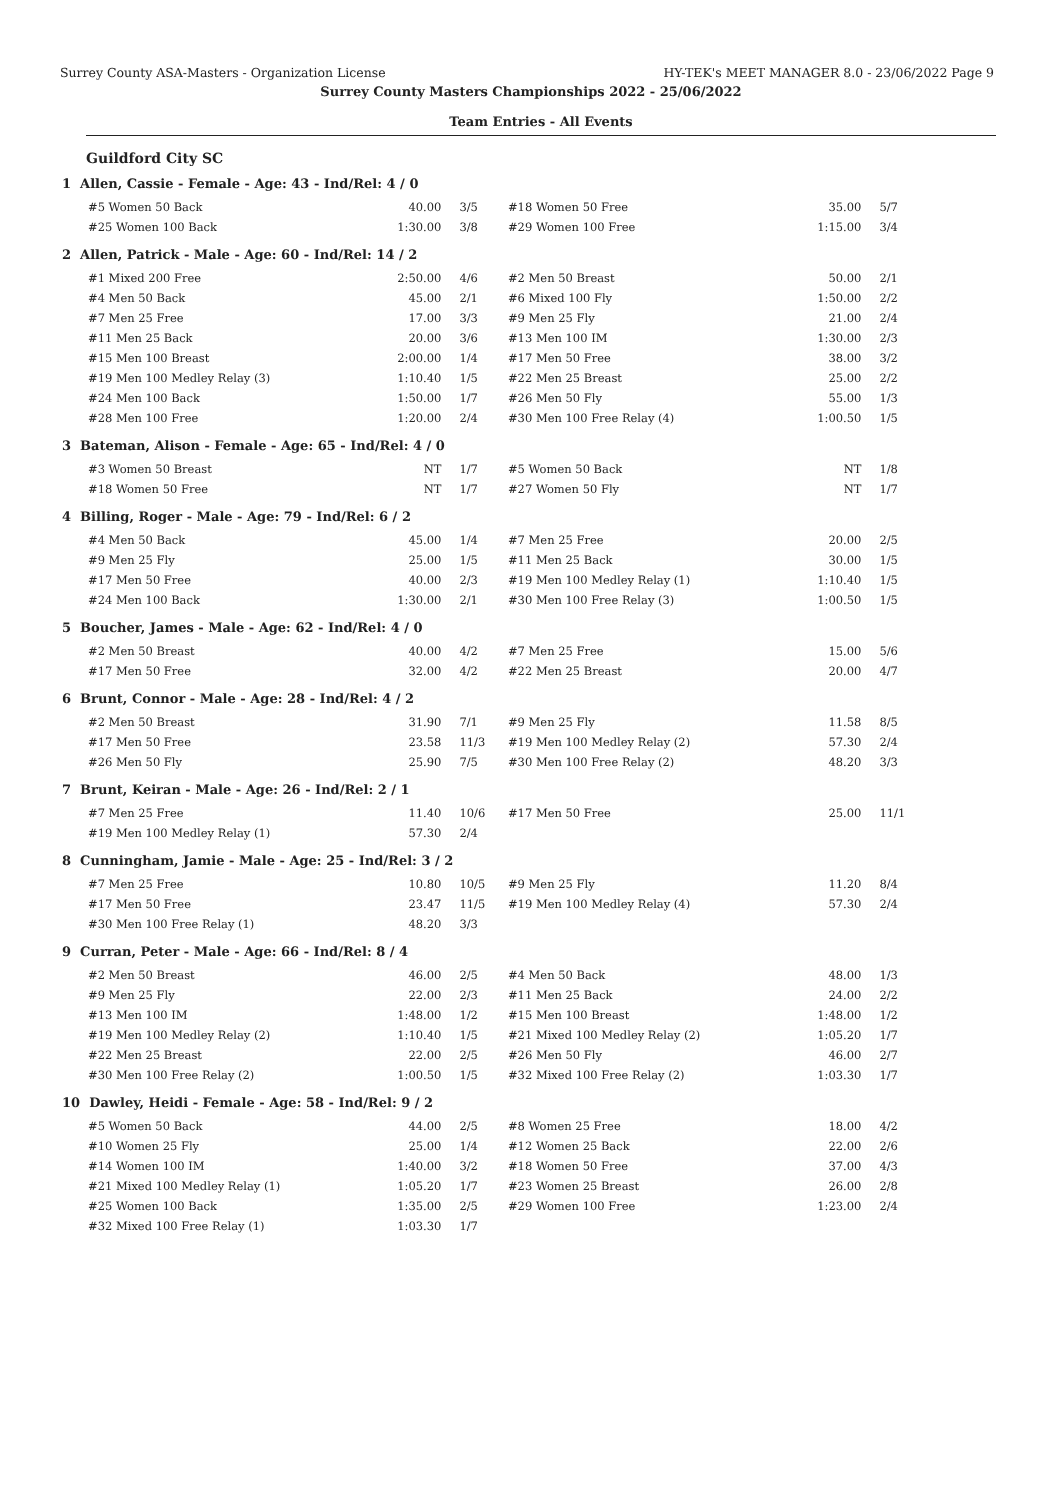Surrey County ASA-Masters - Organization License HY-TEK's MEET MANAGER 8.0 - 23/06/2022 Page 9
Surrey County Masters Championships 2022 - 25/06/2022
Team Entries - All Events
Guildford City SC
1 Allen, Cassie - Female - Age: 43 - Ind/Rel: 4 / 0
| #5 Women 50 Back | 40.00 | 3/5 | #18 Women 50 Free | 35.00 | 5/7 |
| #25 Women 100 Back | 1:30.00 | 3/8 | #29 Women 100 Free | 1:15.00 | 3/4 |
2 Allen, Patrick - Male - Age: 60 - Ind/Rel: 14 / 2
| #1 Mixed 200 Free | 2:50.00 | 4/6 | #2 Men 50 Breast | 50.00 | 2/1 |
| #4 Men 50 Back | 45.00 | 2/1 | #6 Mixed 100 Fly | 1:50.00 | 2/2 |
| #7 Men 25 Free | 17.00 | 3/3 | #9 Men 25 Fly | 21.00 | 2/4 |
| #11 Men 25 Back | 20.00 | 3/6 | #13 Men 100 IM | 1:30.00 | 2/3 |
| #15 Men 100 Breast | 2:00.00 | 1/4 | #17 Men 50 Free | 38.00 | 3/2 |
| #19 Men 100 Medley Relay (3) | 1:10.40 | 1/5 | #22 Men 25 Breast | 25.00 | 2/2 |
| #24 Men 100 Back | 1:50.00 | 1/7 | #26 Men 50 Fly | 55.00 | 1/3 |
| #28 Men 100 Free | 1:20.00 | 2/4 | #30 Men 100 Free Relay (4) | 1:00.50 | 1/5 |
3 Bateman, Alison - Female - Age: 65 - Ind/Rel: 4 / 0
| #3 Women 50 Breast | NT | 1/7 | #5 Women 50 Back | NT | 1/8 |
| #18 Women 50 Free | NT | 1/7 | #27 Women 50 Fly | NT | 1/7 |
4 Billing, Roger - Male - Age: 79 - Ind/Rel: 6 / 2
| #4 Men 50 Back | 45.00 | 1/4 | #7 Men 25 Free | 20.00 | 2/5 |
| #9 Men 25 Fly | 25.00 | 1/5 | #11 Men 25 Back | 30.00 | 1/5 |
| #17 Men 50 Free | 40.00 | 2/3 | #19 Men 100 Medley Relay (1) | 1:10.40 | 1/5 |
| #24 Men 100 Back | 1:30.00 | 2/1 | #30 Men 100 Free Relay (3) | 1:00.50 | 1/5 |
5 Boucher, James - Male - Age: 62 - Ind/Rel: 4 / 0
| #2 Men 50 Breast | 40.00 | 4/2 | #7 Men 25 Free | 15.00 | 5/6 |
| #17 Men 50 Free | 32.00 | 4/2 | #22 Men 25 Breast | 20.00 | 4/7 |
6 Brunt, Connor - Male - Age: 28 - Ind/Rel: 4 / 2
| #2 Men 50 Breast | 31.90 | 7/1 | #9 Men 25 Fly | 11.58 | 8/5 |
| #17 Men 50 Free | 23.58 | 11/3 | #19 Men 100 Medley Relay (2) | 57.30 | 2/4 |
| #26 Men 50 Fly | 25.90 | 7/5 | #30 Men 100 Free Relay (2) | 48.20 | 3/3 |
7 Brunt, Keiran - Male - Age: 26 - Ind/Rel: 2 / 1
| #7 Men 25 Free | 11.40 | 10/6 | #17 Men 50 Free | 25.00 | 11/1 |
| #19 Men 100 Medley Relay (1) | 57.30 | 2/4 | | | |
8 Cunningham, Jamie - Male - Age: 25 - Ind/Rel: 3 / 2
| #7 Men 25 Free | 10.80 | 10/5 | #9 Men 25 Fly | 11.20 | 8/4 |
| #17 Men 50 Free | 23.47 | 11/5 | #19 Men 100 Medley Relay (4) | 57.30 | 2/4 |
| #30 Men 100 Free Relay (1) | 48.20 | 3/3 | | | |
9 Curran, Peter - Male - Age: 66 - Ind/Rel: 8 / 4
| #2 Men 50 Breast | 46.00 | 2/5 | #4 Men 50 Back | 48.00 | 1/3 |
| #9 Men 25 Fly | 22.00 | 2/3 | #11 Men 25 Back | 24.00 | 2/2 |
| #13 Men 100 IM | 1:48.00 | 1/2 | #15 Men 100 Breast | 1:48.00 | 1/2 |
| #19 Men 100 Medley Relay (2) | 1:10.40 | 1/5 | #21 Mixed 100 Medley Relay (2) | 1:05.20 | 1/7 |
| #22 Men 25 Breast | 22.00 | 2/5 | #26 Men 50 Fly | 46.00 | 2/7 |
| #30 Men 100 Free Relay (2) | 1:00.50 | 1/5 | #32 Mixed 100 Free Relay (2) | 1:03.30 | 1/7 |
10 Dawley, Heidi - Female - Age: 58 - Ind/Rel: 9 / 2
| #5 Women 50 Back | 44.00 | 2/5 | #8 Women 25 Free | 18.00 | 4/2 |
| #10 Women 25 Fly | 25.00 | 1/4 | #12 Women 25 Back | 22.00 | 2/6 |
| #14 Women 100 IM | 1:40.00 | 3/2 | #18 Women 50 Free | 37.00 | 4/3 |
| #21 Mixed 100 Medley Relay (1) | 1:05.20 | 1/7 | #23 Women 25 Breast | 26.00 | 2/8 |
| #25 Women 100 Back | 1:35.00 | 2/5 | #29 Women 100 Free | 1:23.00 | 2/4 |
| #32 Mixed 100 Free Relay (1) | 1:03.30 | 1/7 | | | |